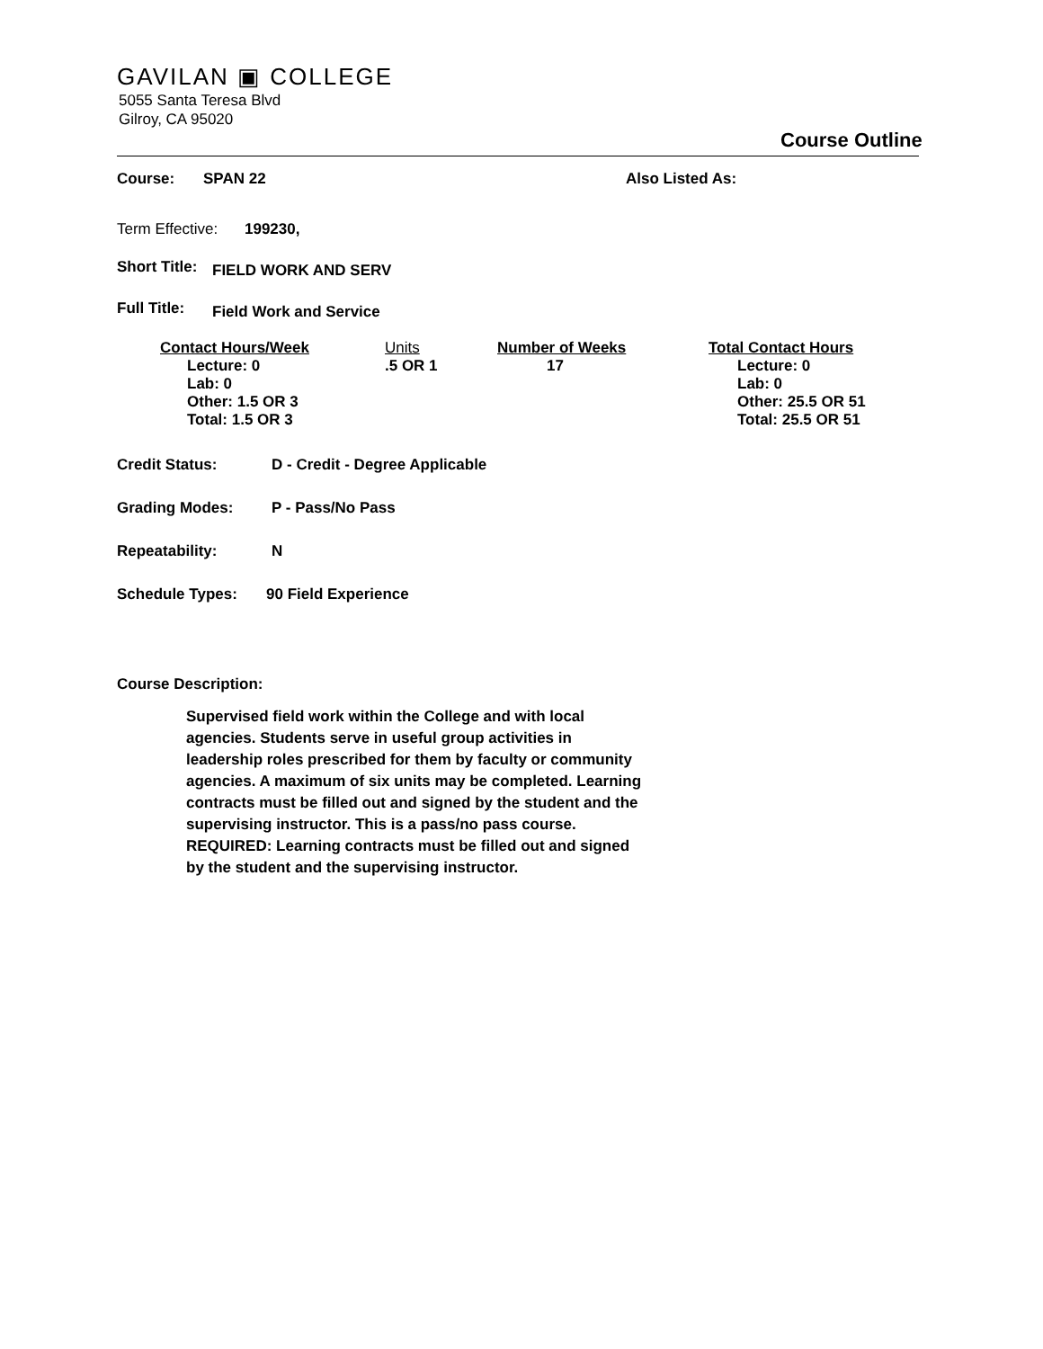GAVILAN ▣ COLLEGE
5055 Santa Teresa Blvd
Gilroy, CA 95020
Course Outline
Course: SPAN 22 Also Listed As:
Term Effective: 199230,
Short Title: FIELD WORK AND SERV
Full Title: Field Work and Service
| Contact Hours/Week | Units | Number of Weeks | Total Contact Hours |
| --- | --- | --- | --- |
| Lecture: 0 Lab: 0 Other: 1.5 OR 3 Total: 1.5 OR 3 | .5 OR 1 | 17 | Lecture: 0 Lab: 0 Other: 25.5 OR 51 Total: 25.5 OR 51 |
Credit Status: D - Credit - Degree Applicable
Grading Modes: P - Pass/No Pass
Repeatability: N
Schedule Types: 90 Field Experience
Course Description:
Supervised field work within the College and with local agencies. Students serve in useful group activities in leadership roles prescribed for them by faculty or community agencies. A maximum of six units may be completed. Learning contracts must be filled out and signed by the student and the supervising instructor. This is a pass/no pass course. REQUIRED: Learning contracts must be filled out and signed by the student and the supervising instructor.